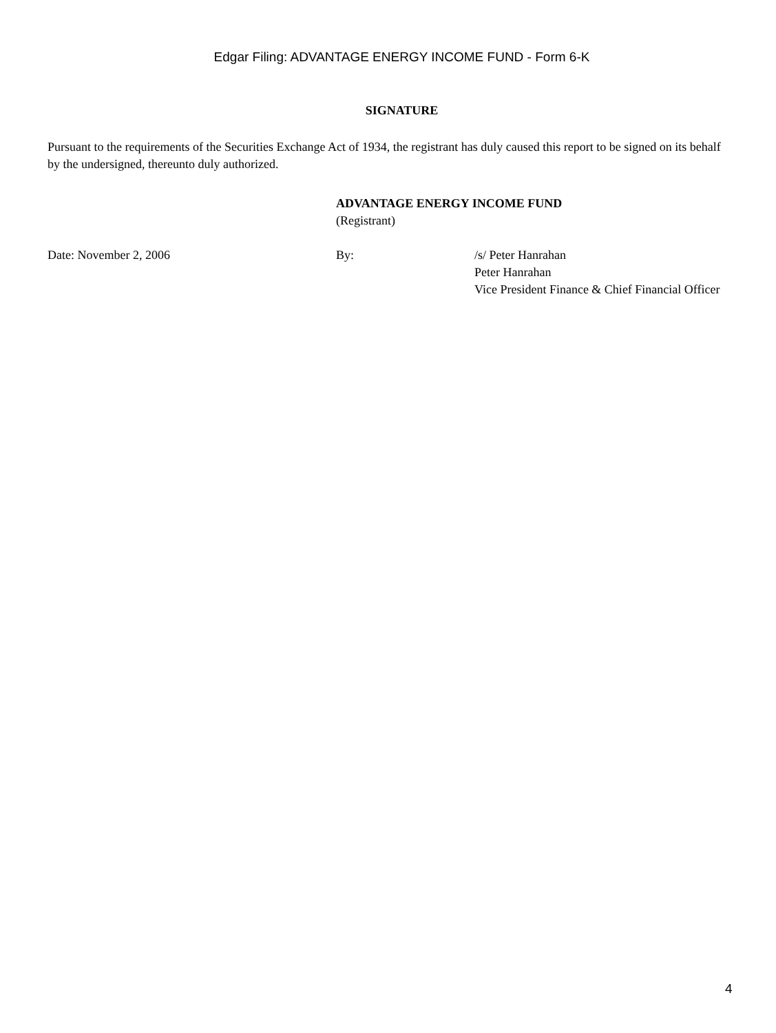Edgar Filing: ADVANTAGE ENERGY INCOME FUND - Form 6-K
SIGNATURE
Pursuant to the requirements of the Securities Exchange Act of 1934, the registrant has duly caused this report to be signed on its behalf by the undersigned, thereunto duly authorized.
ADVANTAGE ENERGY INCOME FUND
(Registrant)
Date: November 2, 2006 By: /s/ Peter Hanrahan
Peter Hanrahan
Vice President Finance & Chief Financial Officer
4